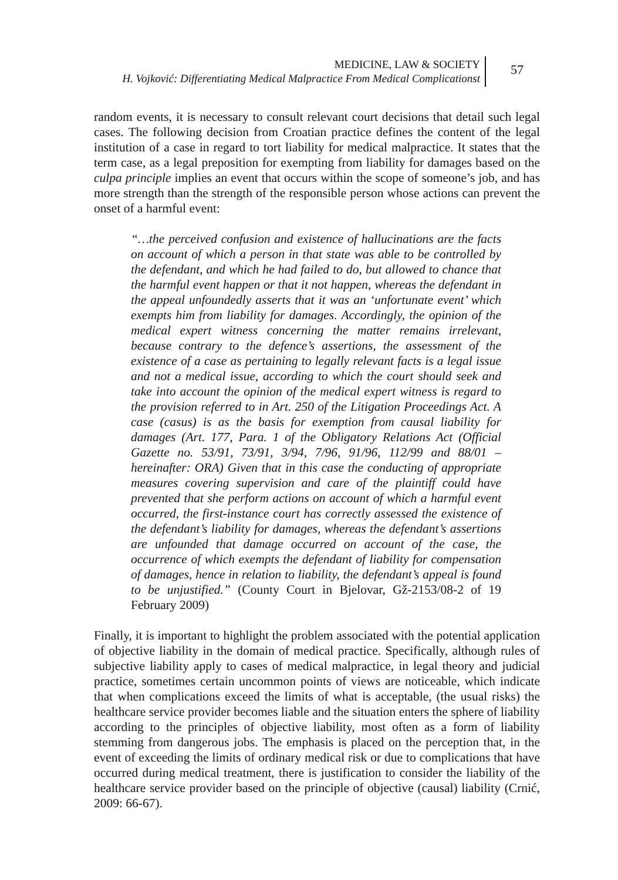MEDICINE, LAW & SOCIETY
H. Vojković: Differentiating Medical Malpractice From Medical Complicationst
57
random events, it is necessary to consult relevant court decisions that detail such legal cases. The following decision from Croatian practice defines the content of the legal institution of a case in regard to tort liability for medical malpractice. It states that the term case, as a legal preposition for exempting from liability for damages based on the culpa principle implies an event that occurs within the scope of someone’s job, and has more strength than the strength of the responsible person whose actions can prevent the onset of a harmful event:
“…the perceived confusion and existence of hallucinations are the facts on account of which a person in that state was able to be controlled by the defendant, and which he had failed to do, but allowed to chance that the harmful event happen or that it not happen, whereas the defendant in the appeal unfoundedly asserts that it was an ‘unfortunate event’ which exempts him from liability for damages. Accordingly, the opinion of the medical expert witness concerning the matter remains irrelevant, because contrary to the defence’s assertions, the assessment of the existence of a case as pertaining to legally relevant facts is a legal issue and not a medical issue, according to which the court should seek and take into account the opinion of the medical expert witness is regard to the provision referred to in Art. 250 of the Litigation Proceedings Act. A case (casus) is as the basis for exemption from causal liability for damages (Art. 177, Para. 1 of the Obligatory Relations Act (Official Gazette no. 53/91, 73/91, 3/94, 7/96, 91/96, 112/99 and 88/01 – hereinafter: ORA) Given that in this case the conducting of appropriate measures covering supervision and care of the plaintiff could have prevented that she perform actions on account of which a harmful event occurred, the first-instance court has correctly assessed the existence of the defendant’s liability for damages, whereas the defendant’s assertions are unfounded that damage occurred on account of the case, the occurrence of which exempts the defendant of liability for compensation of damages, hence in relation to liability, the defendant’s appeal is found to be unjustified.” (County Court in Bjelovar, Gž-2153/08-2 of 19 February 2009)
Finally, it is important to highlight the problem associated with the potential application of objective liability in the domain of medical practice. Specifically, although rules of subjective liability apply to cases of medical malpractice, in legal theory and judicial practice, sometimes certain uncommon points of views are noticeable, which indicate that when complications exceed the limits of what is acceptable, (the usual risks) the healthcare service provider becomes liable and the situation enters the sphere of liability according to the principles of objective liability, most often as a form of liability stemming from dangerous jobs. The emphasis is placed on the perception that, in the event of exceeding the limits of ordinary medical risk or due to complications that have occurred during medical treatment, there is justification to consider the liability of the healthcare service provider based on the principle of objective (causal) liability (Crnić, 2009: 66-67).